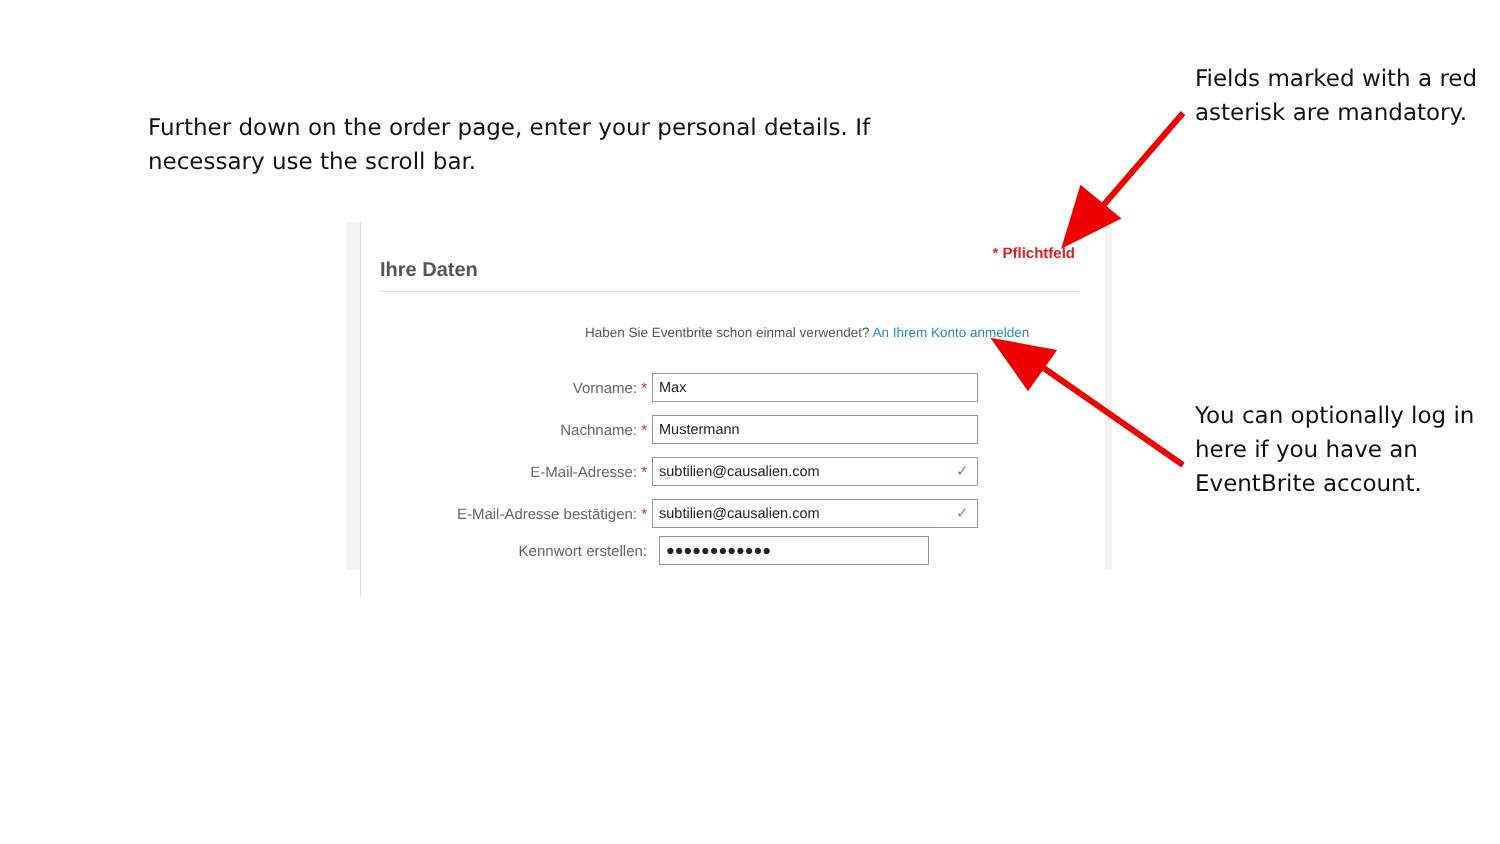Further down on the order page, enter your personal details. If necessary use the scroll bar.
Fields marked with a red asterisk are mandatory.
You can optionally log in here if you have an EventBrite account.
* Pflichtfeld
Ihre Daten
Haben Sie Eventbrite schon einmal verwendet? An Ihrem Konto anmelden
Vorname: *
Max
Nachname: *
Mustermann
E-Mail-Adresse: *
subtilien@causalien.com ✓
E-Mail-Adresse bestätigen: *
subtilien@causalien.com ✓
Kennwort erstellen:
●●●●●●●●●●●●